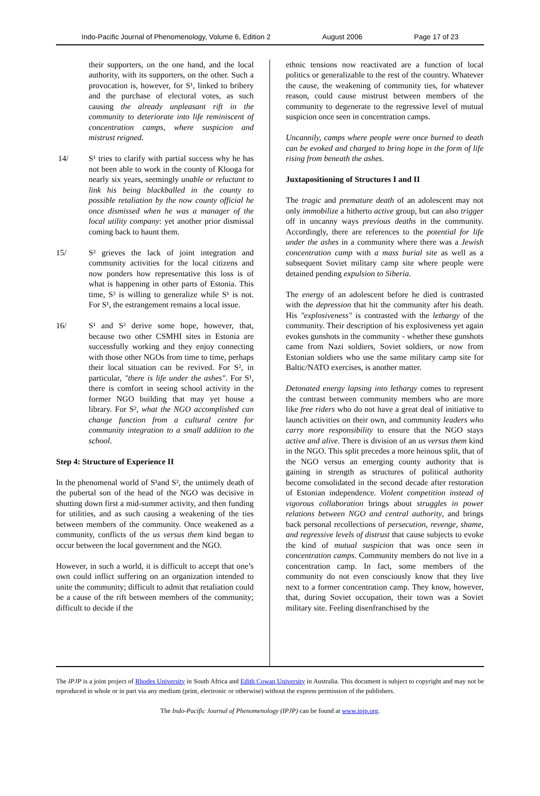Indo-Pacific Journal of Phenomenology, Volume 6, Edition 2 August 2006 Page 17 of 23
their supporters, on the one hand, and the local authority, with its supporters, on the other. Such a provocation is, however, for S¹, linked to bribery and the purchase of electoral votes, as such causing the already unpleasant rift in the community to deteriorate into life reminiscent of concentration camps, where suspicion and mistrust reigned.
14/ S¹ tries to clarify with partial success why he has not been able to work in the county of Klooga for nearly six years, seemingly unable or reluctant to link his being blackballed in the county to possible retaliation by the now county official he once dismissed when he was a manager of the local utility company: yet another prior dismissal coming back to haunt them.
15/ S² grieves the lack of joint integration and community activities for the local citizens and now ponders how representative this loss is of what is happening in other parts of Estonia. This time, S² is willing to generalize while S¹ is not. For S¹, the estrangement remains a local issue.
16/ S¹ and S² derive some hope, however, that, because two other CSMHI sites in Estonia are successfully working and they enjoy connecting with those other NGOs from time to time, perhaps their local situation can be revived. For S², in particular, "there is life under the ashes". For S¹, there is comfort in seeing school activity in the former NGO building that may yet house a library. For S², what the NGO accomplished can change function from a cultural centre for community integration to a small addition to the school.
Step 4: Structure of Experience II
In the phenomenal world of S¹and S², the untimely death of the pubertal son of the head of the NGO was decisive in shutting down first a mid-summer activity, and then funding for utilities, and as such causing a weakening of the ties between members of the community. Once weakened as a community, conflicts of the us versus them kind began to occur between the local government and the NGO.
However, in such a world, it is difficult to accept that one’s own could inflict suffering on an organization intended to unite the community; difficult to admit that retaliation could be a cause of the rift between members of the community; difficult to decide if the
ethnic tensions now reactivated are a function of local politics or generalizable to the rest of the country. Whatever the cause, the weakening of community ties, for whatever reason, could cause mistrust between members of the community to degenerate to the regressive level of mutual suspicion once seen in concentration camps.
Uncannily, camps where people were once burned to death can be evoked and charged to bring hope in the form of life rising from beneath the ashes.
Juxtapositioning of Structures I and II
The tragic and premature death of an adolescent may not only immobilize a hitherto active group, but can also trigger off in uncanny ways previous deaths in the community. Accordingly, there are references to the potential for life under the ashes in a community where there was a Jewish concentration camp with a mass burial site as well as a subsequent Soviet military camp site where people were detained pending expulsion to Siberia.
The energy of an adolescent before he died is contrasted with the depression that hit the community after his death. His "explosiveness" is contrasted with the lethargy of the community. Their description of his explosiveness yet again evokes gunshots in the community - whether these gunshots came from Nazi soldiers, Soviet soldiers, or now from Estonian soldiers who use the same military camp site for Baltic/NATO exercises, is another matter.
Detonated energy lapsing into lethargy comes to represent the contrast between community members who are more like free riders who do not have a great deal of initiative to launch activities on their own, and community leaders who carry more responsibility to ensure that the NGO stays active and alive. There is division of an us versus them kind in the NGO. This split precedes a more heinous split, that of the NGO versus an emerging county authority that is gaining in strength as structures of political authority become consolidated in the second decade after restoration of Estonian independence. Violent competition instead of vigorous collaboration brings about struggles in power relations between NGO and central authority, and brings back personal recollections of persecution, revenge, shame, and regressive levels of distrust that cause subjects to evoke the kind of mutual suspicion that was once seen in concentration camps. Community members do not live in a concentration camp. In fact, some members of the community do not even consciously know that they live next to a former concentration camp. They know, however, that, during Soviet occupation, their town was a Soviet military site. Feeling disenfranchised by the
The IPJP is a joint project of Rhodes University in South Africa and Edith Cowan University in Australia. This document is subject to copyright and may not be reproduced in whole or in part via any medium (print, electronic or otherwise) without the express permission of the publishers.
The Indo-Pacific Journal of Phenomenology (IPJP) can be found at www.ipjp.org.